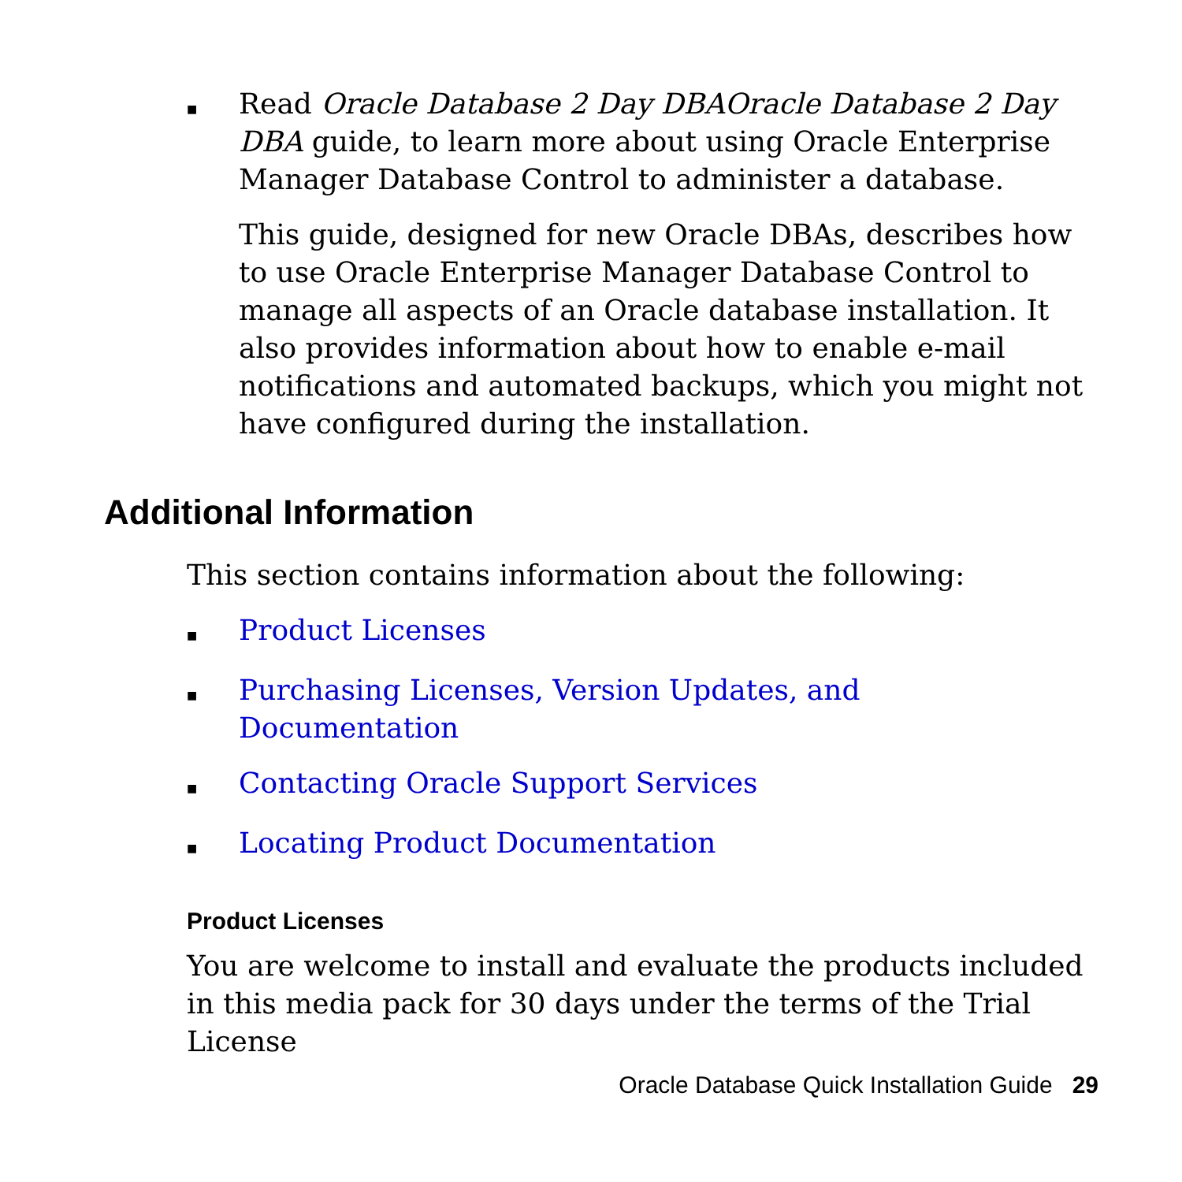■
Read Oracle Database 2 Day DBAOracle Database 2 Day DBA guide, to learn more about using Oracle Enterprise Manager Database Control to administer a database.
This guide, designed for new Oracle DBAs, describes how to use Oracle Enterprise Manager Database Control to manage all aspects of an Oracle database installation. It also provides information about how to enable e-mail notifications and automated backups, which you might not have configured during the installation.
Additional Information
This section contains information about the following:
■
Product Licenses
■
Purchasing Licenses, Version Updates, and Documentation
■
Contacting Oracle Support Services
■
Locating Product Documentation
Product Licenses
You are welcome to install and evaluate the products included in this media pack for 30 days under the terms of the Trial License
Oracle Database Quick Installation Guide 29